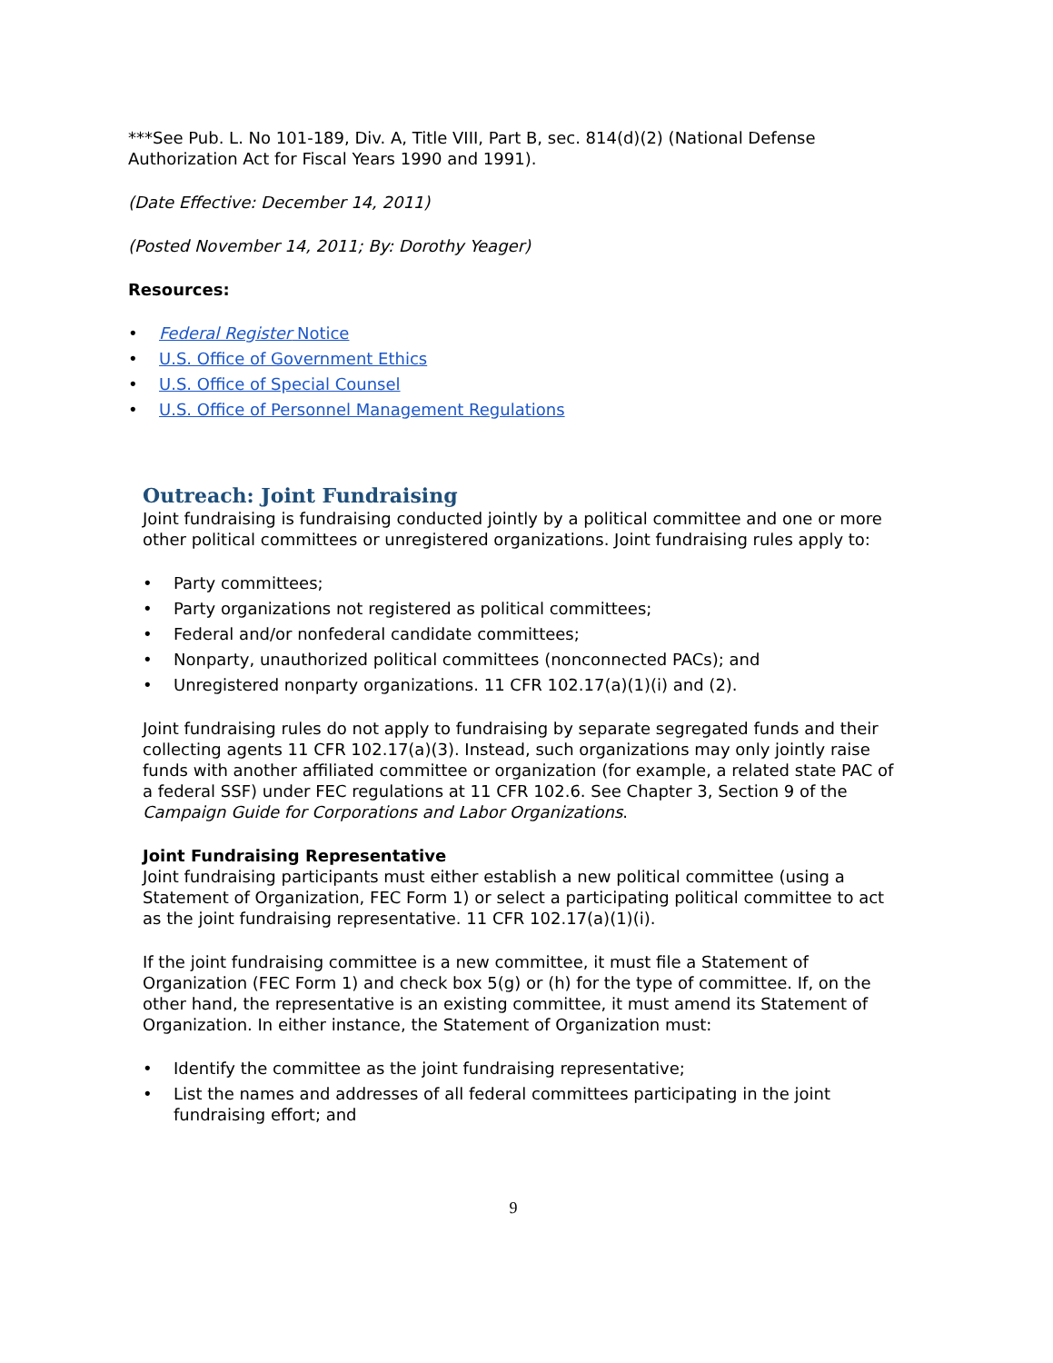***See Pub. L. No 101-189, Div. A, Title VIII, Part B, sec. 814(d)(2) (National Defense Authorization Act for Fiscal Years 1990 and 1991).
(Date Effective: December 14, 2011)
(Posted November 14, 2011; By: Dorothy Yeager)
Resources:
• Federal Register Notice
• U.S. Office of Government Ethics
• U.S. Office of Special Counsel
• U.S. Office of Personnel Management Regulations
Outreach: Joint Fundraising
Joint fundraising is fundraising conducted jointly by a political committee and one or more other political committees or unregistered organizations. Joint fundraising rules apply to:
• Party committees;
• Party organizations not registered as political committees;
• Federal and/or nonfederal candidate committees;
• Nonparty, unauthorized political committees (nonconnected PACs); and
• Unregistered nonparty organizations. 11 CFR 102.17(a)(1)(i) and (2).
Joint fundraising rules do not apply to fundraising by separate segregated funds and their collecting agents 11 CFR 102.17(a)(3). Instead, such organizations may only jointly raise funds with another affiliated committee or organization (for example, a related state PAC of a federal SSF) under FEC regulations at 11 CFR 102.6. See Chapter 3, Section 9 of the Campaign Guide for Corporations and Labor Organizations.
Joint Fundraising Representative
Joint fundraising participants must either establish a new political committee (using a Statement of Organization, FEC Form 1) or select a participating political committee to act as the joint fundraising representative. 11 CFR 102.17(a)(1)(i).
If the joint fundraising committee is a new committee, it must file a Statement of Organization (FEC Form 1) and check box 5(g) or (h) for the type of committee. If, on the other hand, the representative is an existing committee, it must amend its Statement of Organization. In either instance, the Statement of Organization must:
• Identify the committee as the joint fundraising representative;
• List the names and addresses of all federal committees participating in the joint fundraising effort; and
9